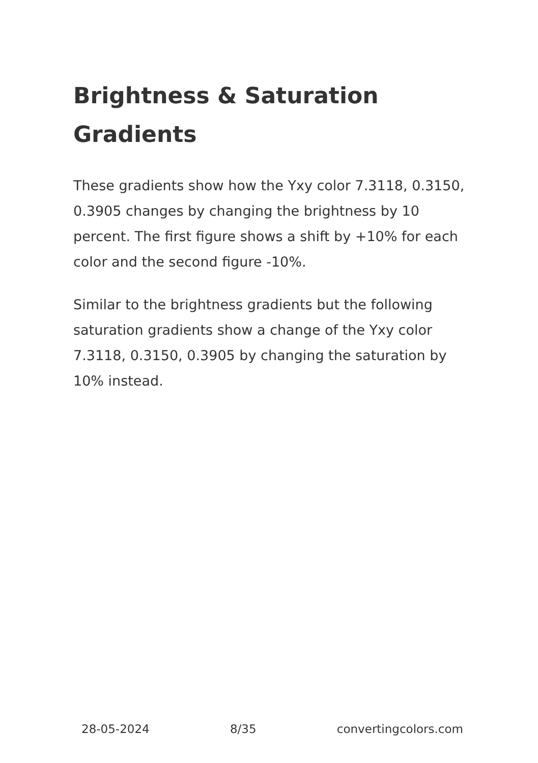Brightness & Saturation Gradients
These gradients show how the Yxy color 7.3118, 0.3150, 0.3905 changes by changing the brightness by 10 percent. The first figure shows a shift by +10% for each color and the second figure -10%.
Similar to the brightness gradients but the following saturation gradients show a change of the Yxy color 7.3118, 0.3150, 0.3905 by changing the saturation by 10% instead.
28-05-2024 8/35 convertingcolors.com